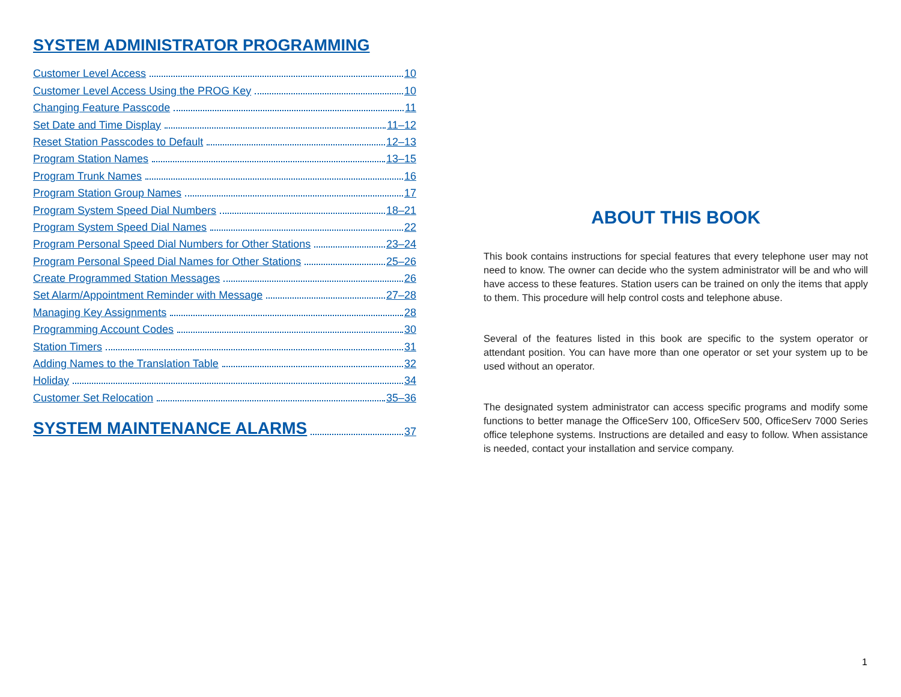SYSTEM ADMINISTRATOR PROGRAMMING
Customer Level Access 10
Customer Level Access Using the PROG Key 10
Changing Feature Passcode 11
Set Date and Time Display 11–12
Reset Station Passcodes to Default 12–13
Program Station Names 13–15
Program Trunk Names 16
Program Station Group Names 17
Program System Speed Dial Numbers 18–21
Program System Speed Dial Names 22
Program Personal Speed Dial Numbers for Other Stations 23–24
Program Personal Speed Dial Names for Other Stations 25–26
Create Programmed Station Messages 26
Set Alarm/Appointment Reminder with Message 27–28
Managing Key Assignments 28
Programming Account Codes 30
Station Timers 31
Adding Names to the Translation Table 32
Holiday 34
Customer Set Relocation 35–36
SYSTEM MAINTENANCE ALARMS 37
ABOUT THIS BOOK
This book contains instructions for special features that every telephone user may not need to know. The owner can decide who the system administrator will be and who will have access to these features. Station users can be trained on only the items that apply to them. This procedure will help control costs and telephone abuse.
Several of the features listed in this book are specific to the system operator or attendant position. You can have more than one operator or set your system up to be used without an operator.
The designated system administrator can access specific programs and modify some functions to better manage the OfficeServ 100, OfficeServ 500, OfficeServ 7000 Series office telephone systems. Instructions are detailed and easy to follow. When assistance is needed, contact your installation and service company.
1